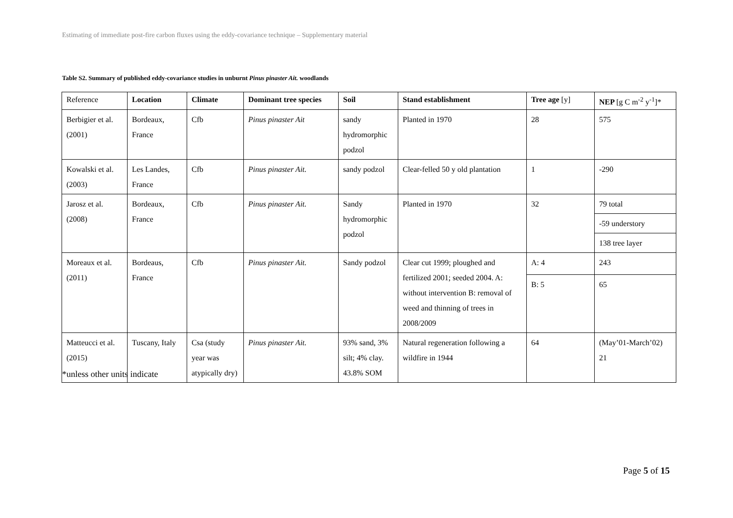Estimating of immediate post-fire carbon fluxes using the eddy-covariance technique – Supplementary material
Table S2. Summary of published eddy-covariance studies in unburnt Pinus pinaster Ait. woodlands
| Reference | Location | Climate | Dominant tree species | Soil | Stand establishment | Tree age [y] | NEP [g C m<sup>-2</sup> y<sup>-1</sup>]* |
| --- | --- | --- | --- | --- | --- | --- | --- |
| Berbigier et al. (2001) | Bordeaux, France | Cfb | Pinus pinaster Ait | sandy hydromorphic podzol | Planted in 1970 | 28 | 575 |
| Kowalski et al. (2003) | Les Landes, France | Cfb | Pinus pinaster Ait. | sandy podzol | Clear-felled 50 y old plantation | 1 | -290 |
| Jarosz et al. (2008) | Bordeaux, France | Cfb | Pinus pinaster Ait. | Sandy hydromorphic podzol | Planted in 1970 | 32 | 79 total |
| | | | | | | | -59 understory |
| | | | | | | | 138 tree layer |
| Moreaux et al. (2011) | Bordeaus, France | Cfb | Pinus pinaster Ait. | Sandy podzol | Clear cut 1999; ploughed and fertilized 2001; seeded 2004. A: without intervention B: removal of weed and thinning of trees in 2008/2009 | A: 4 | 243 |
| | | | | | | B: 5 | 65 |
| Matteucci et al. (2015) | Tuscany, Italy | Csa (study year was atypically dry) | Pinus pinaster Ait. | 93% sand, 3% silt; 4% clay. 43.8% SOM | Natural regeneration following a wildfire in 1944 | 64 | (May’01-March’02) 21 |
*unless other units indicate
Page 5 of 15